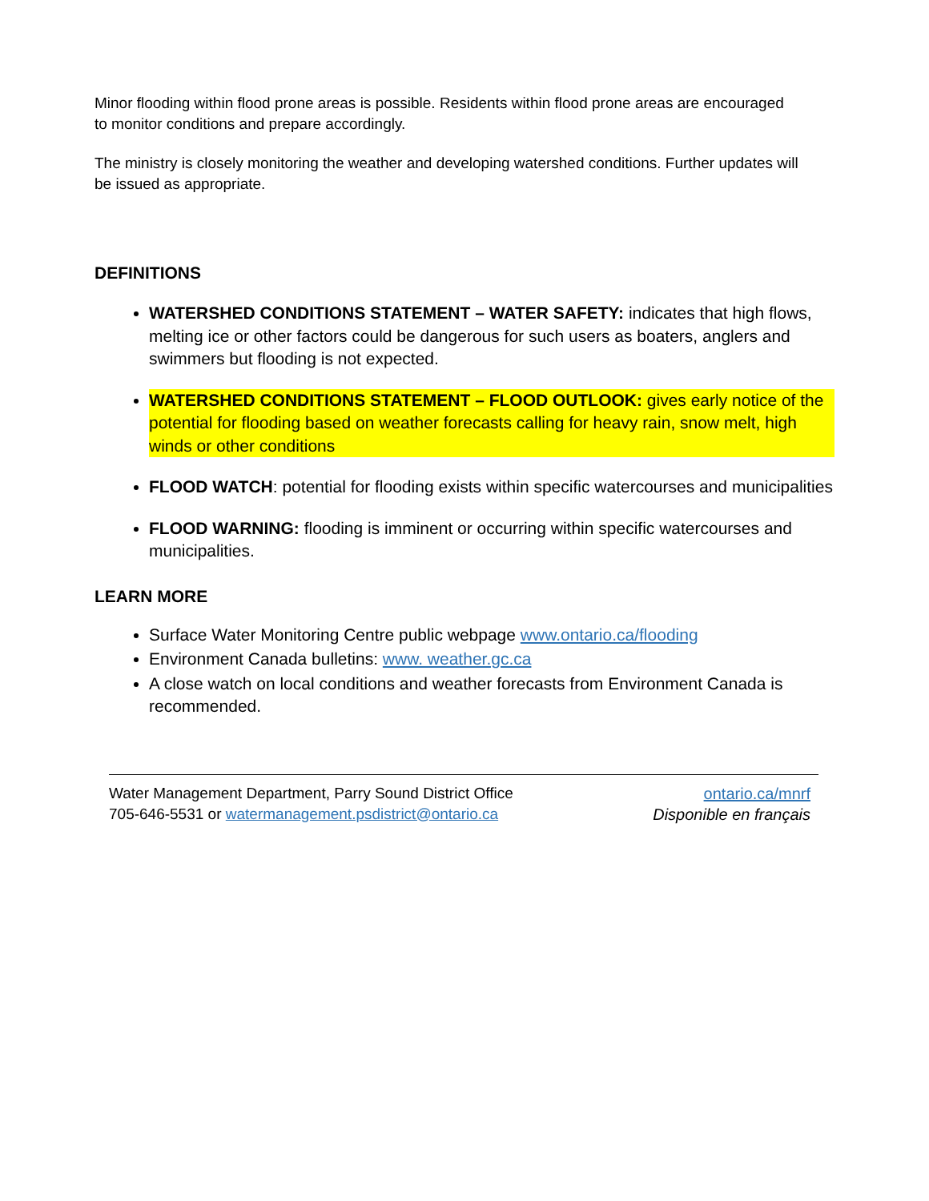Minor flooding within flood prone areas is possible. Residents within flood prone areas are encouraged to monitor conditions and prepare accordingly.
The ministry is closely monitoring the weather and developing watershed conditions. Further updates will be issued as appropriate.
DEFINITIONS
WATERSHED CONDITIONS STATEMENT – WATER SAFETY: indicates that high flows, melting ice or other factors could be dangerous for such users as boaters, anglers and swimmers but flooding is not expected.
WATERSHED CONDITIONS STATEMENT – FLOOD OUTLOOK: gives early notice of the potential for flooding based on weather forecasts calling for heavy rain, snow melt, high winds or other conditions
FLOOD WATCH: potential for flooding exists within specific watercourses and municipalities
FLOOD WARNING: flooding is imminent or occurring within specific watercourses and municipalities.
LEARN MORE
Surface Water Monitoring Centre public webpage www.ontario.ca/flooding
Environment Canada bulletins: www. weather.gc.ca
A close watch on local conditions and weather forecasts from Environment Canada is recommended.
Water Management Department, Parry Sound District Office
705-646-5531 or watermanagement.psdistrict@ontario.ca
ontario.ca/mnrf
Disponible en français